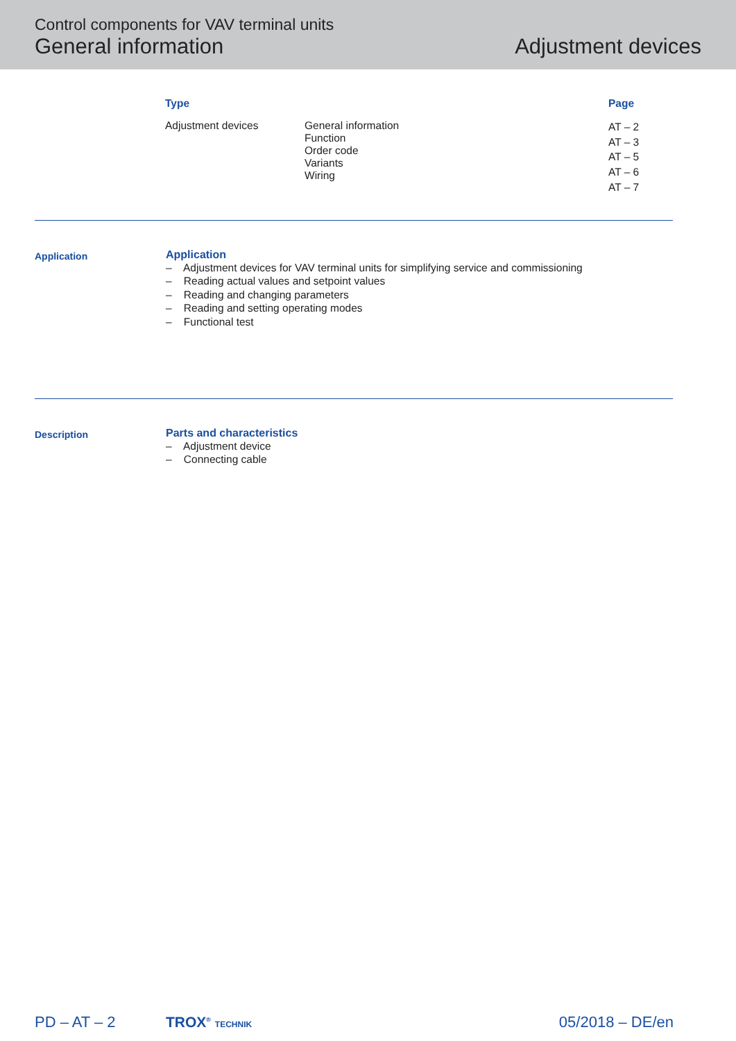Control components for VAV terminal units
General information Adjustment devices
| Type | | Page |
| --- | --- | --- |
| Adjustment devices | General information Function Order code Variants Wiring | AT – 2 AT – 3 AT – 5 AT – 6 AT – 7 |
Application
Application
– Adjustment devices for VAV terminal units for simplifying service and commissioning
– Reading actual values and setpoint values
– Reading and changing parameters
– Reading and setting operating modes
– Functional test
Description
Parts and characteristics
– Adjustment device
– Connecting cable
PD – AT – 2 TROX<sup>®</sup> TECHNIK 05/2018 – DE/en